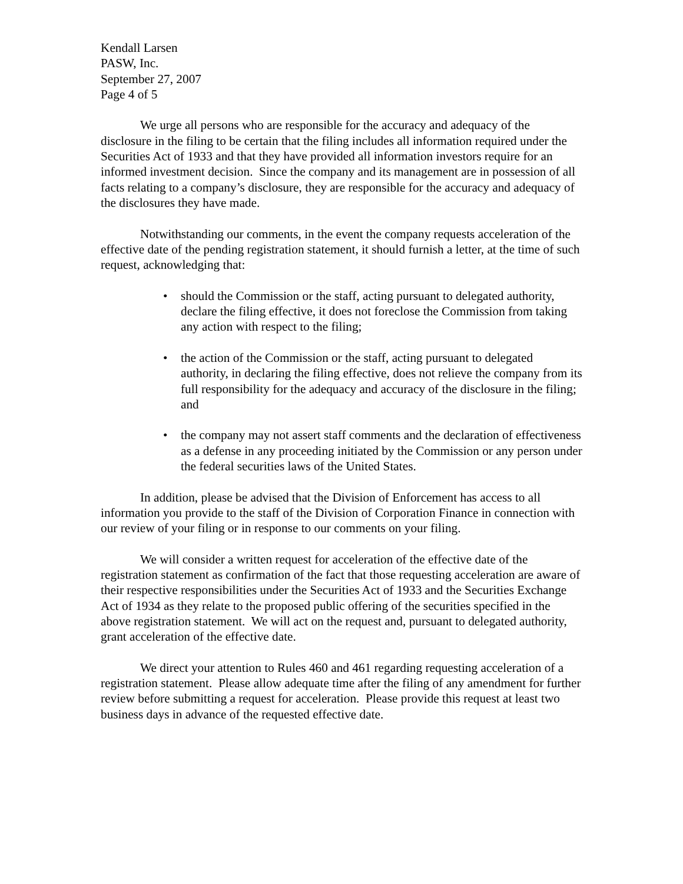Kendall Larsen
PASW, Inc.
September 27, 2007
Page 4 of 5
We urge all persons who are responsible for the accuracy and adequacy of the disclosure in the filing to be certain that the filing includes all information required under the Securities Act of 1933 and that they have provided all information investors require for an informed investment decision. Since the company and its management are in possession of all facts relating to a company’s disclosure, they are responsible for the accuracy and adequacy of the disclosures they have made.
Notwithstanding our comments, in the event the company requests acceleration of the effective date of the pending registration statement, it should furnish a letter, at the time of such request, acknowledging that:
• should the Commission or the staff, acting pursuant to delegated authority, declare the filing effective, it does not foreclose the Commission from taking any action with respect to the filing;
• the action of the Commission or the staff, acting pursuant to delegated authority, in declaring the filing effective, does not relieve the company from its full responsibility for the adequacy and accuracy of the disclosure in the filing; and
• the company may not assert staff comments and the declaration of effectiveness as a defense in any proceeding initiated by the Commission or any person under the federal securities laws of the United States.
In addition, please be advised that the Division of Enforcement has access to all information you provide to the staff of the Division of Corporation Finance in connection with our review of your filing or in response to our comments on your filing.
We will consider a written request for acceleration of the effective date of the registration statement as confirmation of the fact that those requesting acceleration are aware of their respective responsibilities under the Securities Act of 1933 and the Securities Exchange Act of 1934 as they relate to the proposed public offering of the securities specified in the above registration statement. We will act on the request and, pursuant to delegated authority, grant acceleration of the effective date.
We direct your attention to Rules 460 and 461 regarding requesting acceleration of a registration statement. Please allow adequate time after the filing of any amendment for further review before submitting a request for acceleration. Please provide this request at least two business days in advance of the requested effective date.